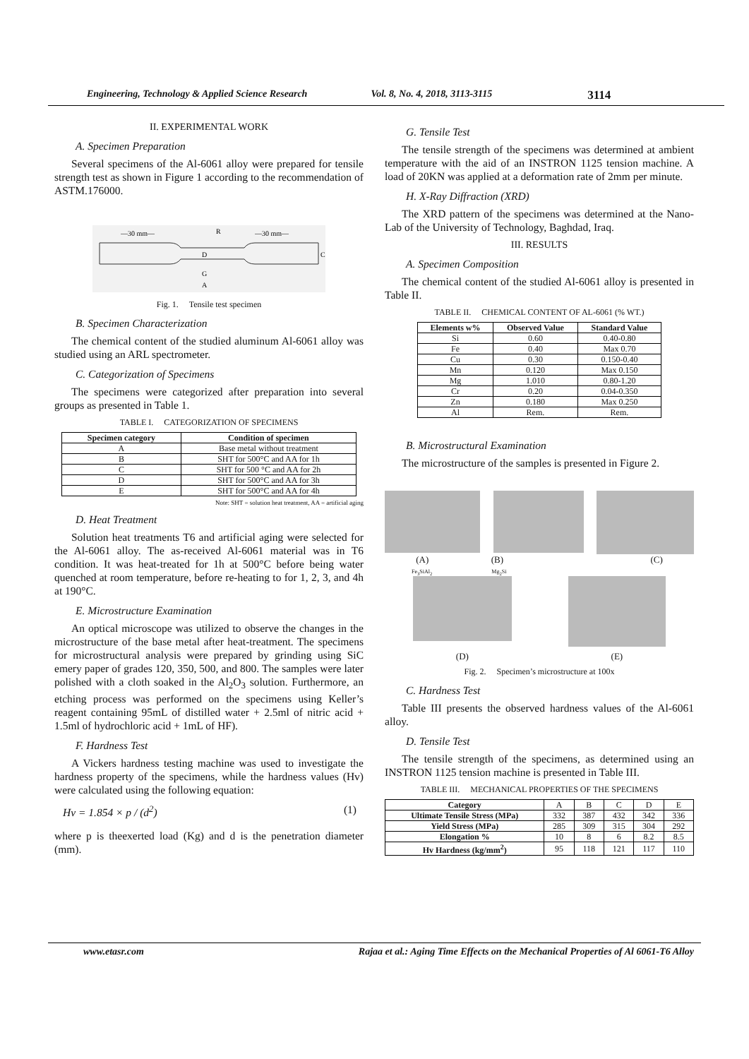Engineering, Technology & Applied Science Research Vol. 8, No. 4, 2018, 3113-3115 3114
II. EXPERIMENTAL WORK
A. Specimen Preparation
Several specimens of the Al-6061 alloy were prepared for tensile strength test as shown in Figure 1 according to the recommendation of ASTM.176000.
—30 mm—
R
—30 mm—
D
G
A
C
Fig. 1. Tensile test specimen
B. Specimen Characterization
The chemical content of the studied aluminum Al-6061 alloy was studied using an ARL spectrometer.
C. Categorization of Specimens
The specimens were categorized after preparation into several groups as presented in Table 1.
TABLE I. CATEGORIZATION OF SPECIMENS
| Specimen category | Condition of specimen |
| --- | --- |
| A | Base metal without treatment |
| B | SHT for 500°C and AA for 1h |
| C | SHT for 500 °C and AA for 2h |
| D | SHT for 500°C and AA for 3h |
| E | SHT for 500°C and AA for 4h |
Note: SHT = solution heat treatment, AA = artificial aging
D. Heat Treatment
Solution heat treatments T6 and artificial aging were selected for the Al-6061 alloy. The as-received Al-6061 material was in T6 condition. It was heat-treated for 1h at 500°C before being water quenched at room temperature, before re-heating to for 1, 2, 3, and 4h at 190°C.
E. Microstructure Examination
An optical microscope was utilized to observe the changes in the microstructure of the base metal after heat-treatment. The specimens for microstructural analysis were prepared by grinding using SiC emery paper of grades 120, 350, 500, and 800. The samples were later polished with a cloth soaked in the Al<sub>2</sub>O<sub>3</sub> solution. Furthermore, an etching process was performed on the specimens using Keller’s reagent containing 95mL of distilled water + 2.5ml of nitric acid + 1.5ml of hydrochloric acid + 1mL of HF).
F. Hardness Test
A Vickers hardness testing machine was used to investigate the hardness property of the specimens, while the hardness values (Hv) were calculated using the following equation:
Hv = 1.854 × p / (d<sup>2</sup>) (1)
where p is theexerted load (Kg) and d is the penetration diameter (mm).
G. Tensile Test
The tensile strength of the specimens was determined at ambient temperature with the aid of an INSTRON 1125 tension machine. A load of 20KN was applied at a deformation rate of 2mm per minute.
H. X-Ray Diffraction (XRD)
The XRD pattern of the specimens was determined at the Nano-Lab of the University of Technology, Baghdad, Iraq.
III. RESULTS
A. Specimen Composition
The chemical content of the studied Al-6061 alloy is presented in Table II.
TABLE II. CHEMICAL CONTENT OF AL-6061 (% WT.)
| Elements w% | Observed Value | Standard Value |
| --- | --- | --- |
| Si | 0.60 | 0.40-0.80 |
| Fe | 0.40 | Max 0.70 |
| Cu | 0.30 | 0.150-0.40 |
| Mn | 0.120 | Max 0.150 |
| Mg | 1.010 | 0.80-1.20 |
| Cr | 0.20 | 0.04-0.350 |
| Zn | 0.180 | Max 0.250 |
| Al | Rem. | Rem. |
B. Microstructural Examination
The microstructure of the samples is presented in Figure 2.
(A) (B) (C)
Fe<sub>3</sub>SiAl<sub>2</sub> Mg<sub>2</sub>Si
(D) (E)
Fig. 2. Specimen’s microstructure at 100x
C. Hardness Test
Table III presents the observed hardness values of the Al-6061 alloy.
D. Tensile Test
The tensile strength of the specimens, as determined using an INSTRON 1125 tension machine is presented in Table III.
TABLE III. MECHANICAL PROPERTIES OF THE SPECIMENS
| Category | A | B | C | D | E |
| Ultimate Tensile Stress (MPa) | 332 | 387 | 432 | 342 | 336 |
| Yield Stress (MPa) | 285 | 309 | 315 | 304 | 292 |
| Elongation % | 10 | 8 | 6 | 8.2 | 8.5 |
| Hv Hardness (kg/mm<sup>2</sup>) | 95 | 118 | 121 | 117 | 110 |
www.etasr.com Rajaa et al.: Aging Time Effects on the Mechanical Properties of Al 6061-T6 Alloy